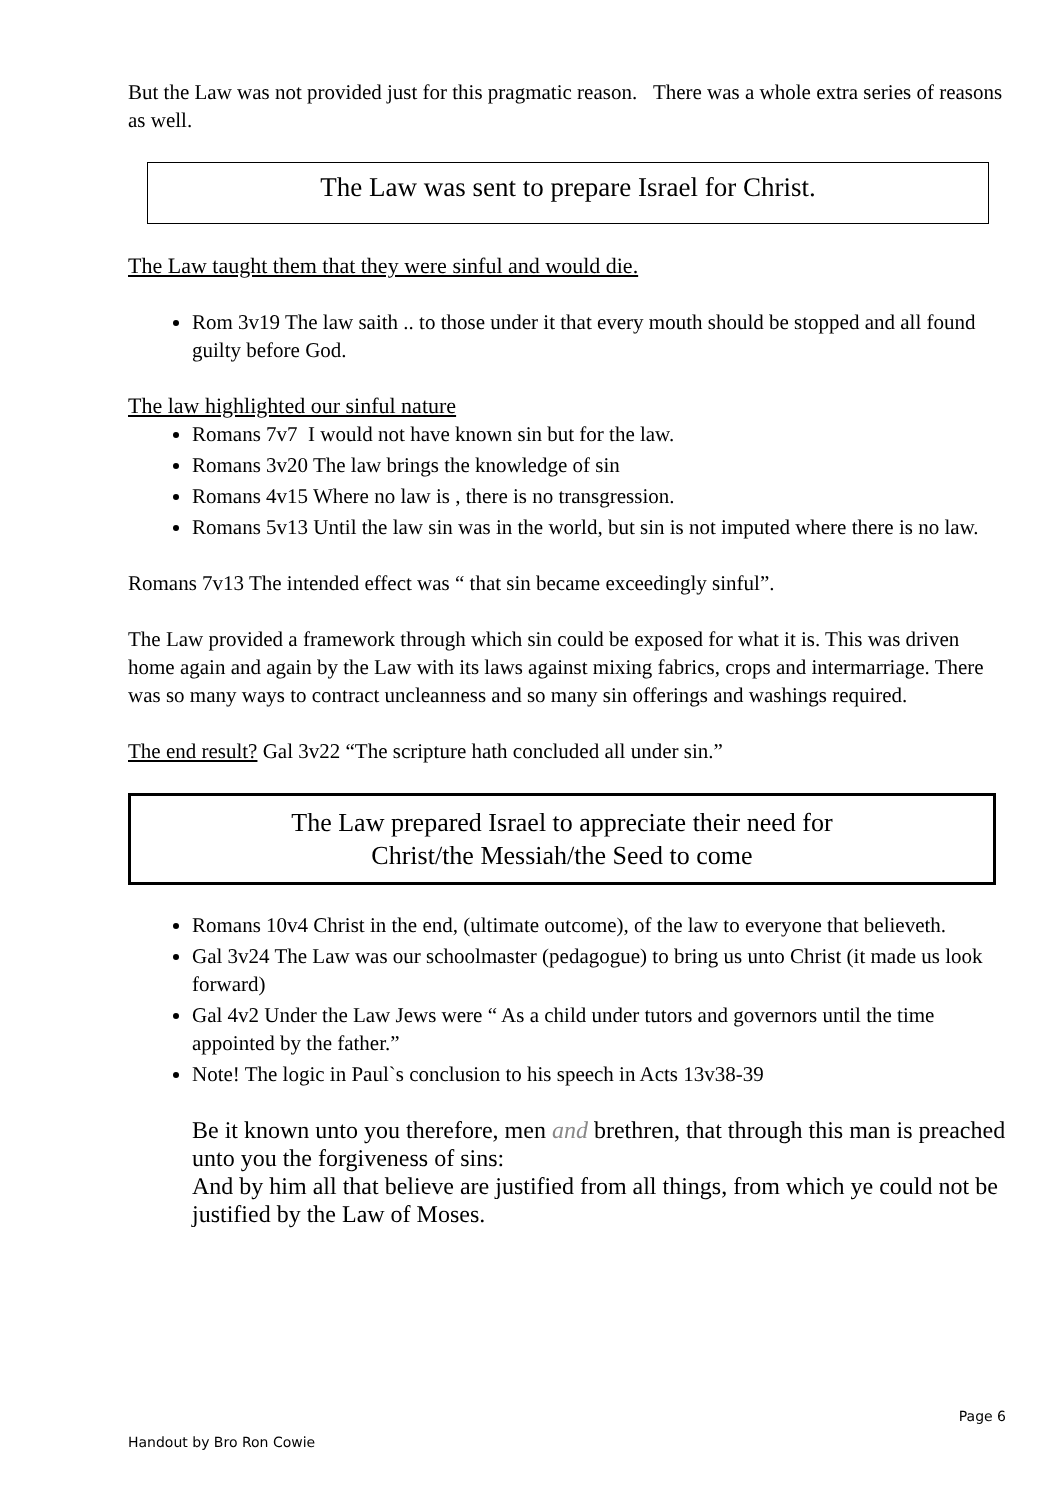But the Law was not provided just for this pragmatic reason. There was a whole extra series of reasons as well.
The Law was sent to prepare Israel for Christ.
The Law taught them that they were sinful and would die.
Rom 3v19 The law saith .. to those under it that every mouth should be stopped and all found guilty before God.
The law highlighted our sinful nature
Romans 7v7 I would not have known sin but for the law.
Romans 3v20 The law brings the knowledge of sin
Romans 4v15 Where no law is , there is no transgression.
Romans 5v13 Until the law sin was in the world, but sin is not imputed where there is no law.
Romans 7v13 The intended effect was “ that sin became exceedingly sinful”.
The Law provided a framework through which sin could be exposed for what it is. This was driven home again and again by the Law with its laws against mixing fabrics, crops and intermarriage. There was so many ways to contract uncleanness and so many sin offerings and washings required.
The end result? Gal 3v22 “The scripture hath concluded all under sin.”
The Law prepared Israel to appreciate their need for
Christ/the Messiah/the Seed to come
Romans 10v4 Christ in the end, (ultimate outcome), of the law to everyone that believeth.
Gal 3v24 The Law was our schoolmaster (pedagogue) to bring us unto Christ (it made us look forward)
Gal 4v2 Under the Law Jews were “ As a child under tutors and governors until the time appointed by the father.”
Note! The logic in Paul`s conclusion to his speech in Acts 13v38-39
Be it known unto you therefore, men and brethren, that through this man is preached unto you the forgiveness of sins:
And by him all that believe are justified from all things, from which ye could not be justified by the Law of Moses.
Page 6
Handout by Bro Ron Cowie